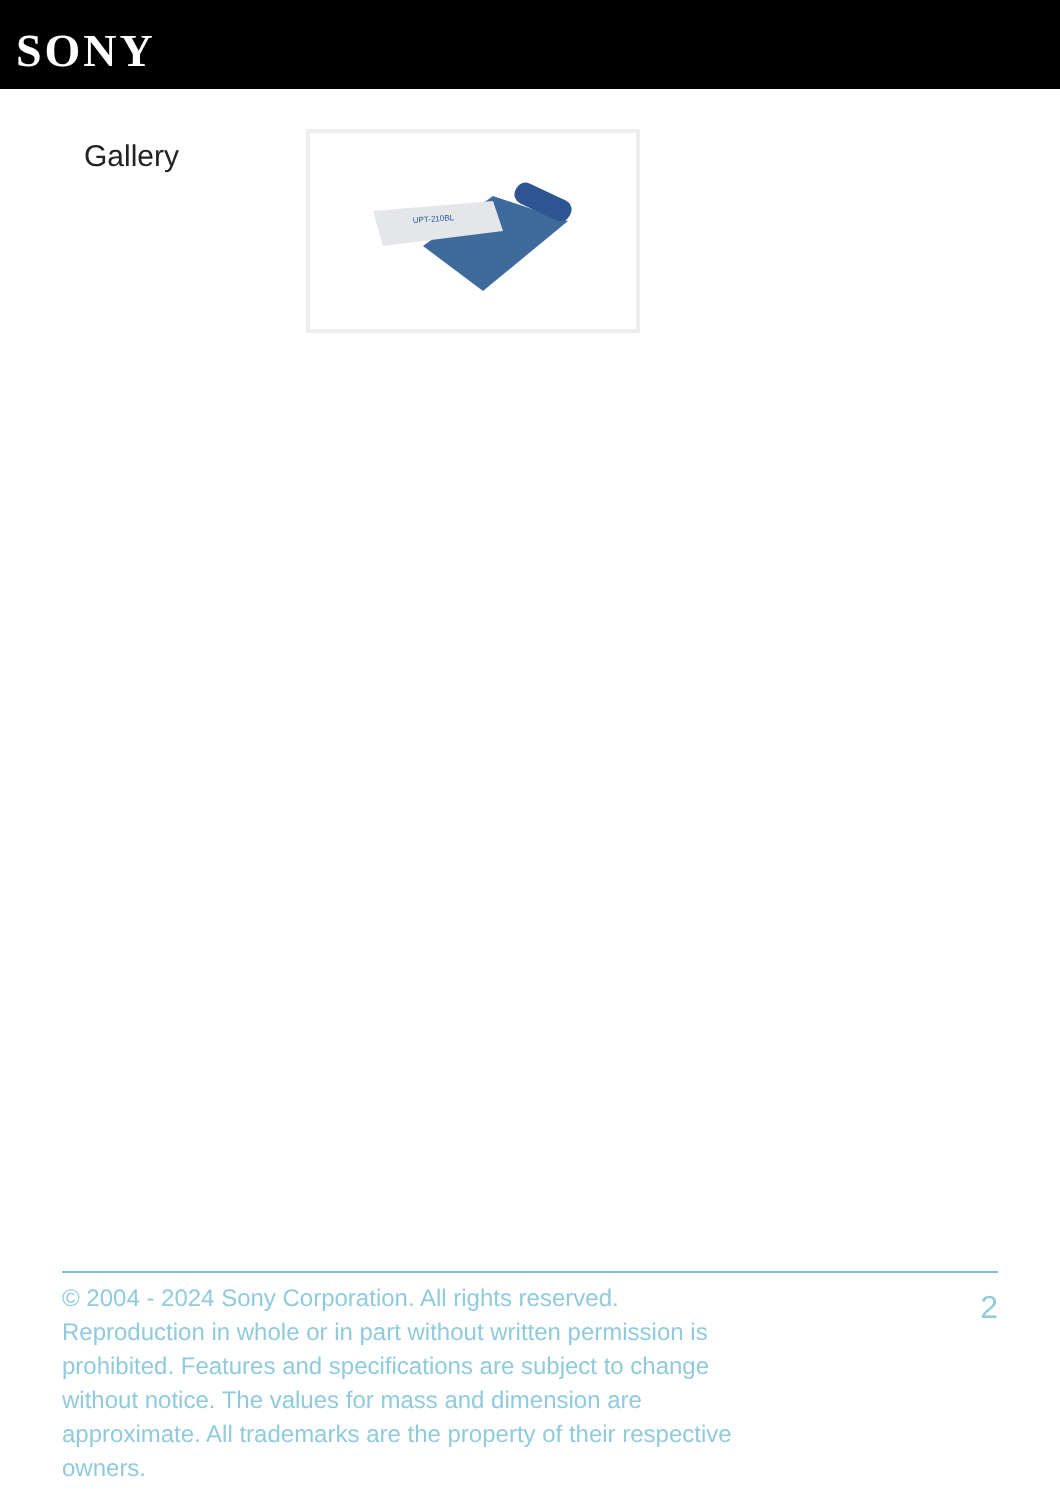SONY
Gallery
UPT-210BL
© 2004 - 2024 Sony Corporation. All rights reserved. Reproduction in whole or in part without written permission is prohibited. Features and specifications are subject to change without notice. The values for mass and dimension are approximate. All trademarks are the property of their respective owners.
2